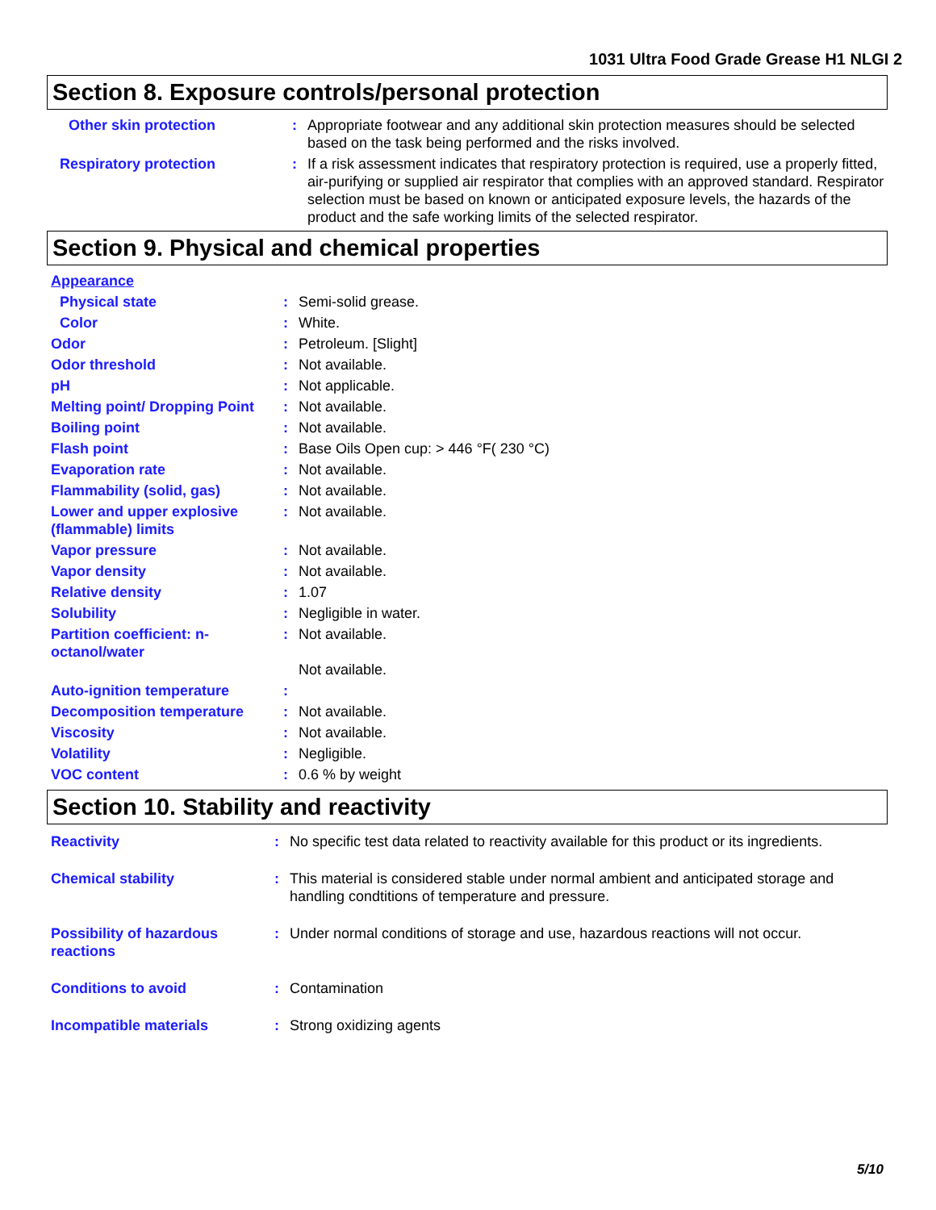1031 Ultra Food Grade Grease H1 NLGI 2
Section 8. Exposure controls/personal protection
| Other skin protection | : | Appropriate footwear and any additional skin protection measures should be selected based on the task being performed and the risks involved. |
| Respiratory protection | : | If a risk assessment indicates that respiratory protection is required, use a properly fitted, air-purifying or supplied air respirator that complies with an approved standard. Respirator selection must be based on known or anticipated exposure levels, the hazards of the product and the safe working limits of the selected respirator. |
Section 9. Physical and chemical properties
| Appearance | | |
| Physical state | : | Semi-solid grease. |
| Color | : | White. |
| Odor | : | Petroleum. [Slight] |
| Odor threshold | : | Not available. |
| pH | : | Not applicable. |
| Melting point/ Dropping Point | : | Not available. |
| Boiling point | : | Not available. |
| Flash point | : | Base Oils Open cup: > 446 °F( 230 °C) |
| Evaporation rate | : | Not available. |
| Flammability (solid, gas) | : | Not available. |
| Lower and upper explosive (flammable) limits | : | Not available. |
| Vapor pressure | : | Not available. |
| Vapor density | : | Not available. |
| Relative density | : | 1.07 |
| Solubility | : | Negligible in water. |
| Partition coefficient: n-octanol/water | : | Not available. Not available. |
| Auto-ignition temperature | : | |
| Decomposition temperature | : | Not available. |
| Viscosity | : | Not available. |
| Volatility | : | Negligible. |
| VOC content | : | 0.6 % by weight |
Section 10. Stability and reactivity
| Reactivity | : | No specific test data related to reactivity available for this product or its ingredients. |
| Chemical stability | : | This material is considered stable under normal ambient and anticipated storage and handling condtitions of temperature and pressure. |
| Possibility of hazardous reactions | : | Under normal conditions of storage and use, hazardous reactions will not occur. |
| Conditions to avoid | : | Contamination |
| Incompatible materials | : | Strong oxidizing agents |
5/10